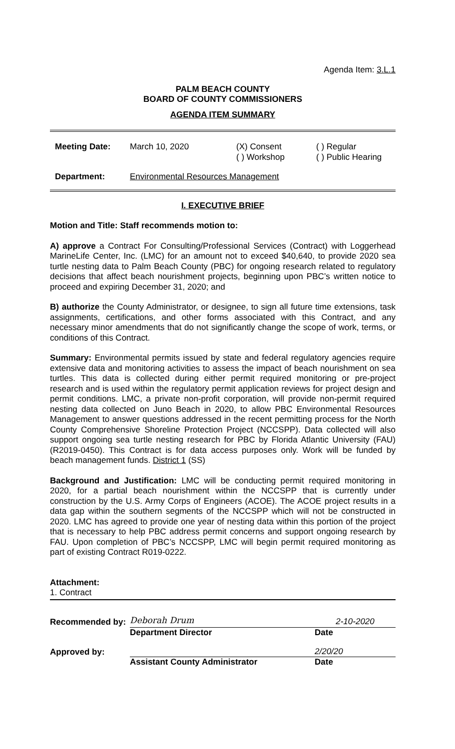Agenda Item: 3.L.1
PALM BEACH COUNTY
BOARD OF COUNTY COMMISSIONERS
AGENDA ITEM SUMMARY
Meeting Date: March 10, 2020 (X) Consent
( ) Workshop
( ) Regular
( ) Public Hearing
Department: Environmental Resources Management
I. EXECUTIVE BRIEF
Motion and Title: Staff recommends motion to:
A) approve a Contract For Consulting/Professional Services (Contract) with Loggerhead MarineLife Center, Inc. (LMC) for an amount not to exceed $40,640, to provide 2020 sea turtle nesting data to Palm Beach County (PBC) for ongoing research related to regulatory decisions that affect beach nourishment projects, beginning upon PBC’s written notice to proceed and expiring December 31, 2020; and
B) authorize the County Administrator, or designee, to sign all future time extensions, task assignments, certifications, and other forms associated with this Contract, and any necessary minor amendments that do not significantly change the scope of work, terms, or conditions of this Contract.
Summary: Environmental permits issued by state and federal regulatory agencies require extensive data and monitoring activities to assess the impact of beach nourishment on sea turtles. This data is collected during either permit required monitoring or pre-project research and is used within the regulatory permit application reviews for project design and permit conditions. LMC, a private non-profit corporation, will provide non-permit required nesting data collected on Juno Beach in 2020, to allow PBC Environmental Resources Management to answer questions addressed in the recent permitting process for the North County Comprehensive Shoreline Protection Project (NCCSPP). Data collected will also support ongoing sea turtle nesting research for PBC by Florida Atlantic University (FAU) (R2019-0450). This Contract is for data access purposes only. Work will be funded by beach management funds. District 1 (SS)
Background and Justification: LMC will be conducting permit required monitoring in 2020, for a partial beach nourishment within the NCCSPP that is currently under construction by the U.S. Army Corps of Engineers (ACOE). The ACOE project results in a data gap within the southern segments of the NCCSPP which will not be constructed in 2020. LMC has agreed to provide one year of nesting data within this portion of the project that is necessary to help PBC address permit concerns and support ongoing research by FAU. Upon completion of PBC’s NCCSPP, LMC will begin permit required monitoring as part of existing Contract R019-0222.
Attachment:
1. Contract
Recommended by:
Deborah Drum
2-10-2020
Department Director Date
Approved by:
2/20/20
Assistant County Administrator Date